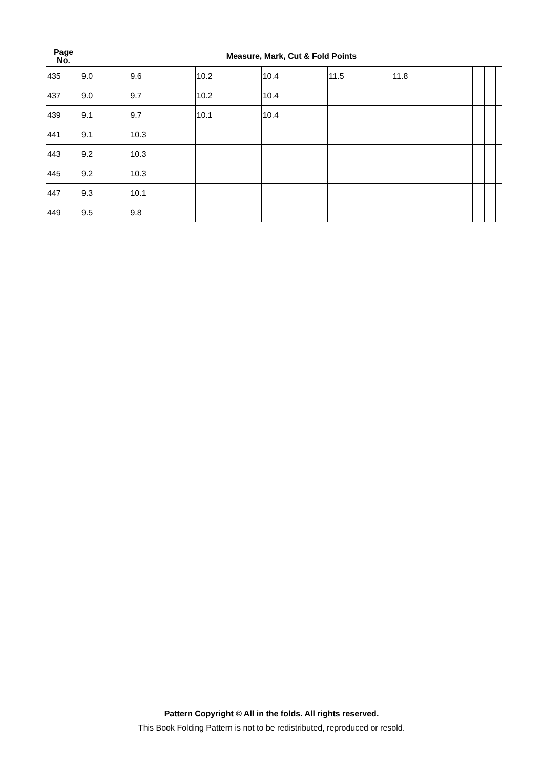| Page No. | Measure, Mark, Cut & Fold Points | | | | | | | | | | | | | |
| --- | --- | --- | --- | --- | --- | --- | --- | --- | --- | --- | --- | --- | --- | --- |
| 435 | 9.0 | 9.6 | 10.2 | 10.4 | 11.5 | 11.8 | | | | | | | | |
| 437 | 9.0 | 9.7 | 10.2 | 10.4 | | | | | | | | | | |
| 439 | 9.1 | 9.7 | 10.1 | 10.4 | | | | | | | | | | |
| 441 | 9.1 | 10.3 | | | | | | | | | | | | |
| 443 | 9.2 | 10.3 | | | | | | | | | | | | |
| 445 | 9.2 | 10.3 | | | | | | | | | | | | |
| 447 | 9.3 | 10.1 | | | | | | | | | | | | |
| 449 | 9.5 | 9.8 | | | | | | | | | | | | |
Pattern Copyright © All in the folds. All rights reserved.
This Book Folding Pattern is not to be redistributed, reproduced or resold.